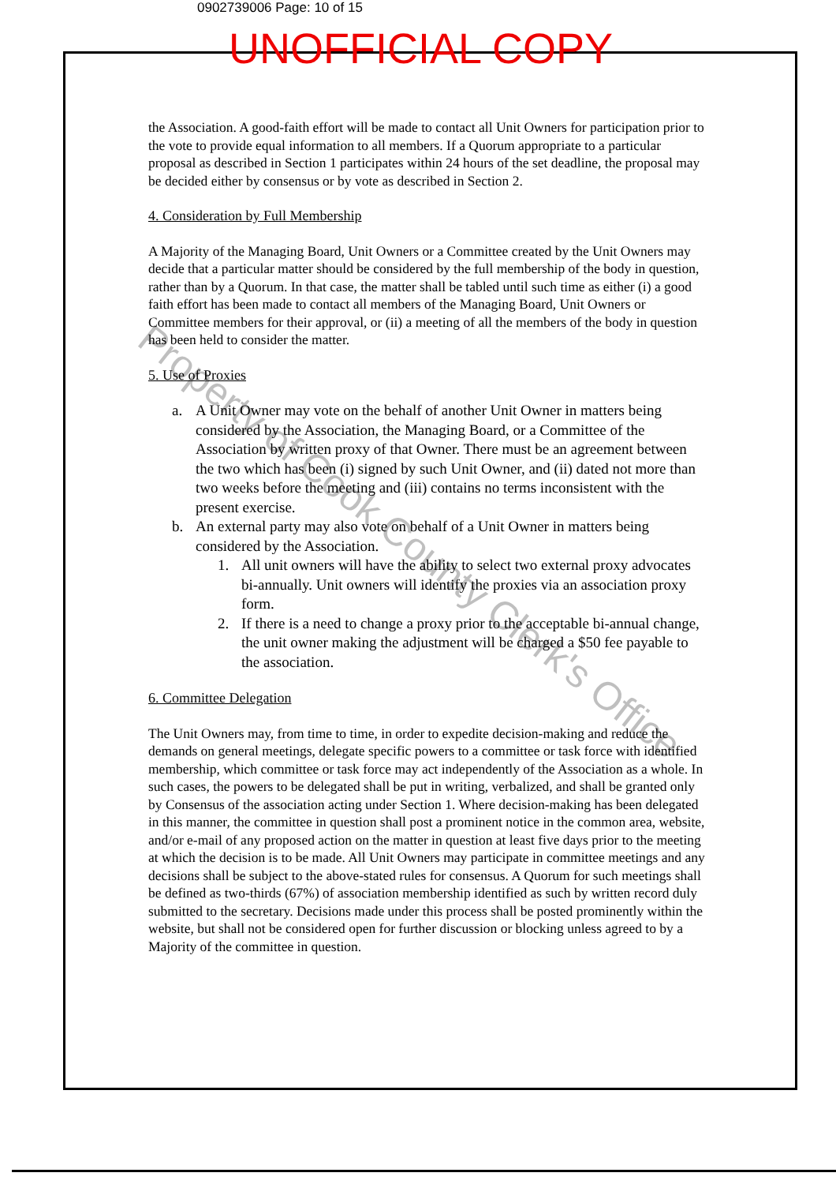0902739006 Page: 10 of 15
UNOFFICIAL COPY
the Association. A good-faith effort will be made to contact all Unit Owners for participation prior to the vote to provide equal information to all members. If a Quorum appropriate to a particular proposal as described in Section 1 participates within 24 hours of the set deadline, the proposal may be decided either by consensus or by vote as described in Section 2.
4. Consideration by Full Membership
A Majority of the Managing Board, Unit Owners or a Committee created by the Unit Owners may decide that a particular matter should be considered by the full membership of the body in question, rather than by a Quorum. In that case, the matter shall be tabled until such time as either (i) a good faith effort has been made to contact all members of the Managing Board, Unit Owners or Committee members for their approval, or (ii) a meeting of all the members of the body in question has been held to consider the matter.
5. Use of Proxies
a. A Unit Owner may vote on the behalf of another Unit Owner in matters being considered by the Association, the Managing Board, or a Committee of the Association by written proxy of that Owner. There must be an agreement between the two which has been (i) signed by such Unit Owner, and (ii) dated not more than two weeks before the meeting and (iii) contains no terms inconsistent with the present exercise.
b. An external party may also vote on behalf of a Unit Owner in matters being considered by the Association.
1. All unit owners will have the ability to select two external proxy advocates bi-annually. Unit owners will identify the proxies via an association proxy form.
2. If there is a need to change a proxy prior to the acceptable bi-annual change, the unit owner making the adjustment will be charged a $50 fee payable to the association.
6. Committee Delegation
The Unit Owners may, from time to time, in order to expedite decision-making and reduce the demands on general meetings, delegate specific powers to a committee or task force with identified membership, which committee or task force may act independently of the Association as a whole. In such cases, the powers to be delegated shall be put in writing, verbalized, and shall be granted only by Consensus of the association acting under Section 1. Where decision-making has been delegated in this manner, the committee in question shall post a prominent notice in the common area, website, and/or e-mail of any proposed action on the matter in question at least five days prior to the meeting at which the decision is to be made. All Unit Owners may participate in committee meetings and any decisions shall be subject to the above-stated rules for consensus. A Quorum for such meetings shall be defined as two-thirds (67%) of association membership identified as such by written record duly submitted to the secretary. Decisions made under this process shall be posted prominently within the website, but shall not be considered open for further discussion or blocking unless agreed to by a Majority of the committee in question.
Property of Cook County Clerk's Office